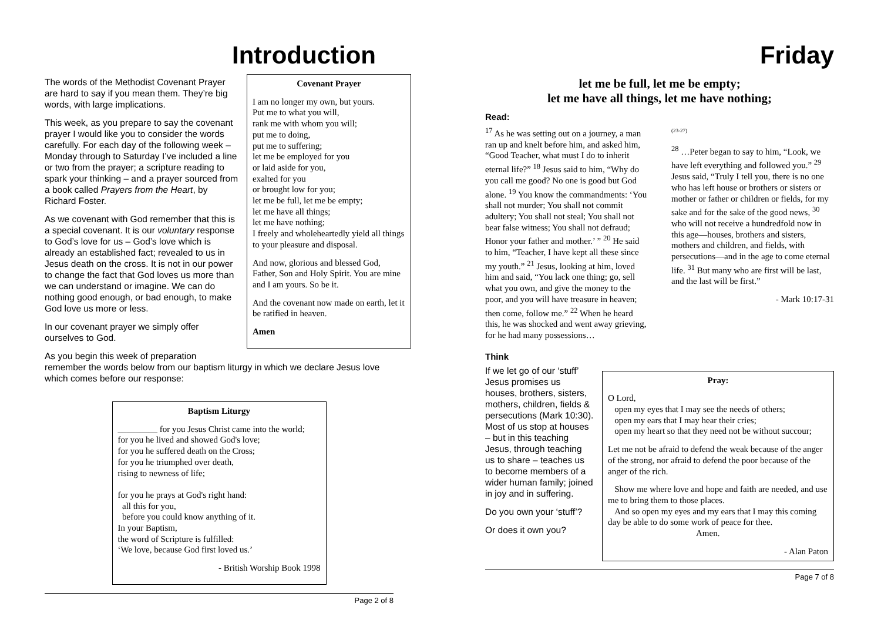Introduction
Covenant Prayer
I am no longer my own, but yours.
Put me to what you will,
rank me with whom you will;
put me to doing,
put me to suffering;
let me be employed for you
or laid aside for you,
exalted for you
or brought low for you;
let me be full, let me be empty;
let me have all things;
let me have nothing;
I freely and wholeheartedly yield all things to your pleasure and disposal.
And now, glorious and blessed God, Father, Son and Holy Spirit. You are mine and I am yours. So be it.
And the covenant now made on earth, let it be ratified in heaven.
Amen
The words of the Methodist Covenant Prayer are hard to say if you mean them. They’re big words, with large implications.
This week, as you prepare to say the covenant prayer I would like you to consider the words carefully. For each day of the following week – Monday through to Saturday I’ve included a line or two from the prayer; a scripture reading to spark your thinking – and a prayer sourced from a book called Prayers from the Heart, by Richard Foster.
As we covenant with God remember that this is a special covenant. It is our voluntary response to God’s love for us – God’s love which is already an established fact; revealed to us in Jesus death on the cross. It is not in our power to change the fact that God loves us more than we can understand or imagine. We can do nothing good enough, or bad enough, to make God love us more or less.
In our covenant prayer we simply offer ourselves to God.
As you begin this week of preparation remember the words below from our baptism liturgy in which we declare Jesus love which comes before our response:
Baptism Liturgy
_________ for you Jesus Christ came into the world;
for you he lived and showed God's love;
for you he suffered death on the Cross;
for you he triumphed over death,
rising to newness of life;
for you he prays at God's right hand:
all this for you,
before you could know anything of it.
In your Baptism,
the word of Scripture is fulfilled:
‘We love, because God first loved us.’
- British Worship Book 1998
Page 2 of 8
Friday
let me be full, let me be empty;
let me have all things, let me have nothing;
Read:
<sup>17</sup> As he was setting out on a journey, a man ran up and knelt before him, and asked him, “Good Teacher, what must I do to inherit eternal life?” <sup>18</sup> Jesus said to him, “Why do you call me good? No one is good but God alone. <sup>19</sup> You know the commandments: ‘You shall not murder; You shall not commit adultery; You shall not steal; You shall not bear false witness; You shall not defraud; Honor your father and mother.’ ” <sup>20</sup> He said to him, “Teacher, I have kept all these since my youth.” <sup>21</sup> Jesus, looking at him, loved him and said, “You lack one thing; go, sell what you own, and give the money to the poor, and you will have treasure in heaven; then come, follow me.” <sup>22</sup> When he heard this, he was shocked and went away grieving, for he had many possessions…
(23-27)
<sup>28</sup> …Peter began to say to him, “Look, we have left everything and followed you.” <sup>29</sup> Jesus said, “Truly I tell you, there is no one who has left house or brothers or sisters or mother or father or children or fields, for my sake and for the sake of the good news, <sup>30</sup> who will not receive a hundredfold now in this age—houses, brothers and sisters, mothers and children, and fields, with persecutions—and in the age to come eternal life. <sup>31</sup> But many who are first will be last, and the last will be first.”
- Mark 10:17-31
Think
If we let go of our ‘stuff’ Jesus promises us houses, brothers, sisters, mothers, children, fields & persecutions (Mark 10:30). Most of us stop at houses – but in this teaching Jesus, through teaching us to share – teaches us to become members of a wider human family; joined in joy and in suffering.
Do you own your ‘stuff’?
Or does it own you?
Pray:
O Lord,
open my eyes that I may see the needs of others;
open my ears that I may hear their cries;
open my heart so that they need not be without succour;
Let me not be afraid to defend the weak because of the anger of the strong, nor afraid to defend the poor because of the anger of the rich.
Show me where love and hope and faith are needed, and use me to bring them to those places.
And so open my eyes and my ears that I may this coming day be able to do some work of peace for thee.
Amen.
- Alan Paton
Page 7 of 8